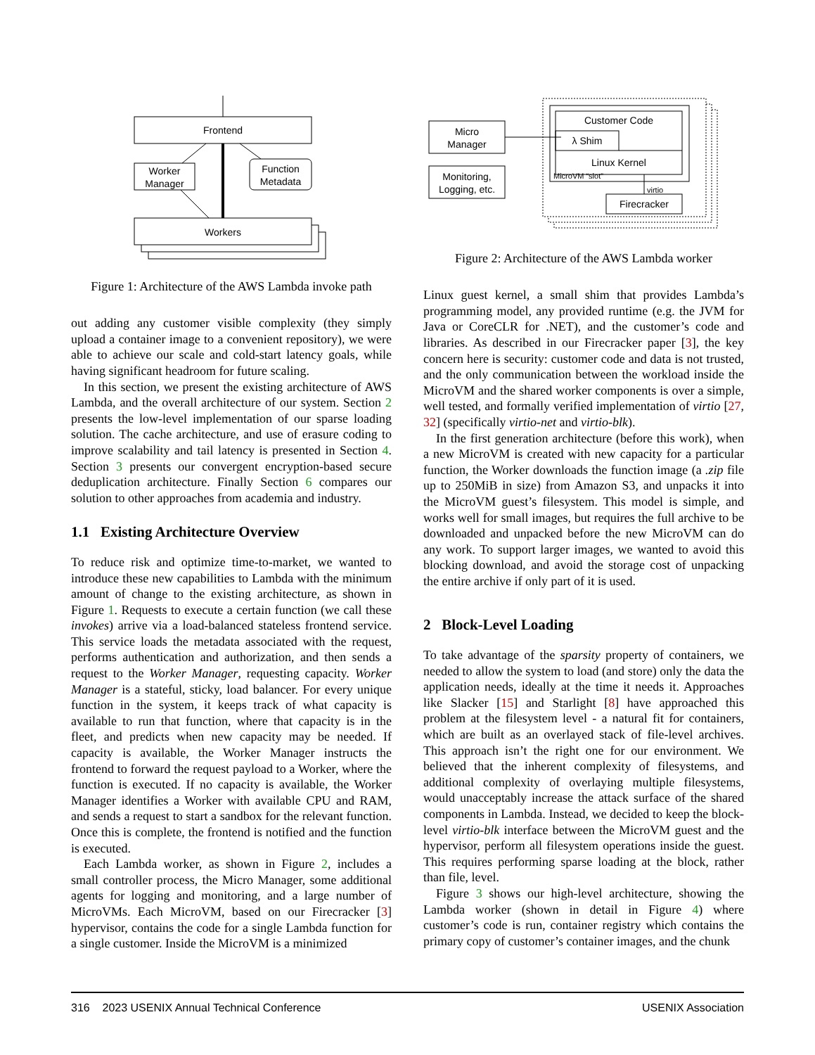Frontend
Worker
Manager
Function
Metadata
Workers
Figure 1: Architecture of the AWS Lambda invoke path
out adding any customer visible complexity (they simply upload a container image to a convenient repository), we were able to achieve our scale and cold-start latency goals, while having significant headroom for future scaling.
In this section, we present the existing architecture of AWS Lambda, and the overall architecture of our system. Section 2 presents the low-level implementation of our sparse loading solution. The cache architecture, and use of erasure coding to improve scalability and tail latency is presented in Section 4. Section 3 presents our convergent encryption-based secure deduplication architecture. Finally Section 6 compares our solution to other approaches from academia and industry.
1.1 Existing Architecture Overview
To reduce risk and optimize time-to-market, we wanted to introduce these new capabilities to Lambda with the minimum amount of change to the existing architecture, as shown in Figure 1. Requests to execute a certain function (we call these invokes) arrive via a load-balanced stateless frontend service. This service loads the metadata associated with the request, performs authentication and authorization, and then sends a request to the Worker Manager, requesting capacity. Worker Manager is a stateful, sticky, load balancer. For every unique function in the system, it keeps track of what capacity is available to run that function, where that capacity is in the fleet, and predicts when new capacity may be needed. If capacity is available, the Worker Manager instructs the frontend to forward the request payload to a Worker, where the function is executed. If no capacity is available, the Worker Manager identifies a Worker with available CPU and RAM, and sends a request to start a sandbox for the relevant function. Once this is complete, the frontend is notified and the function is executed.
Each Lambda worker, as shown in Figure 2, includes a small controller process, the Micro Manager, some additional agents for logging and monitoring, and a large number of MicroVMs. Each MicroVM, based on our Firecracker [3] hypervisor, contains the code for a single Lambda function for a single customer. Inside the MicroVM is a minimized
Micro
Manager
Monitoring,
Logging, etc.
Customer Code
λ Shim
Linux Kernel
MicroVM “slot”
virtio
Firecracker
Figure 2: Architecture of the AWS Lambda worker
Linux guest kernel, a small shim that provides Lambda’s programming model, any provided runtime (e.g. the JVM for Java or CoreCLR for .NET), and the customer’s code and libraries. As described in our Firecracker paper [3], the key concern here is security: customer code and data is not trusted, and the only communication between the workload inside the MicroVM and the shared worker components is over a simple, well tested, and formally verified implementation of virtio [27, 32] (specifically virtio-net and virtio-blk).
In the first generation architecture (before this work), when a new MicroVM is created with new capacity for a particular function, the Worker downloads the function image (a .zip file up to 250MiB in size) from Amazon S3, and unpacks it into the MicroVM guest’s filesystem. This model is simple, and works well for small images, but requires the full archive to be downloaded and unpacked before the new MicroVM can do any work. To support larger images, we wanted to avoid this blocking download, and avoid the storage cost of unpacking the entire archive if only part of it is used.
2 Block-Level Loading
To take advantage of the sparsity property of containers, we needed to allow the system to load (and store) only the data the application needs, ideally at the time it needs it. Approaches like Slacker [15] and Starlight [8] have approached this problem at the filesystem level - a natural fit for containers, which are built as an overlayed stack of file-level archives. This approach isn’t the right one for our environment. We believed that the inherent complexity of filesystems, and additional complexity of overlaying multiple filesystems, would unacceptably increase the attack surface of the shared components in Lambda. Instead, we decided to keep the block-level virtio-blk interface between the MicroVM guest and the hypervisor, perform all filesystem operations inside the guest. This requires performing sparse loading at the block, rather than file, level.
Figure 3 shows our high-level architecture, showing the Lambda worker (shown in detail in Figure 4) where customer’s code is run, container registry which contains the primary copy of customer’s container images, and the chunk
316 2023 USENIX Annual Technical Conference USENIX Association